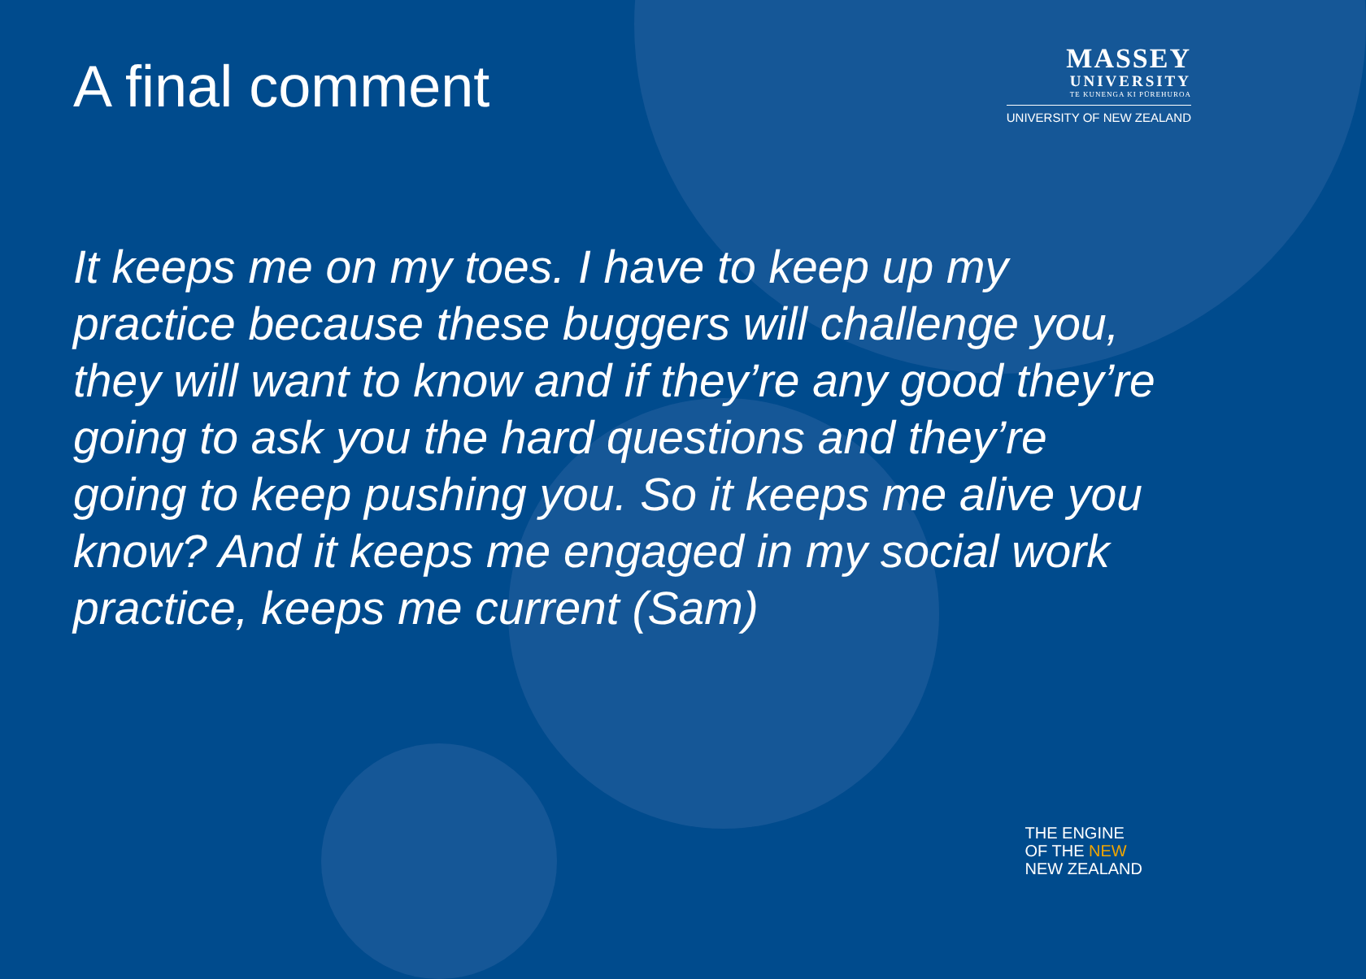A final comment
MASSEY
UNIVERSITY
TE KUNENGA KI PŪREHUROA
UNIVERSITY OF NEW ZEALAND
It keeps me on my toes. I have to keep up my practice because these buggers will challenge you, they will want to know and if they’re any good they’re going to ask you the hard questions and they’re going to keep pushing you. So it keeps me alive you know? And it keeps me engaged in my social work practice, keeps me current (Sam)
THE ENGINE
OF THE NEW
NEW ZEALAND